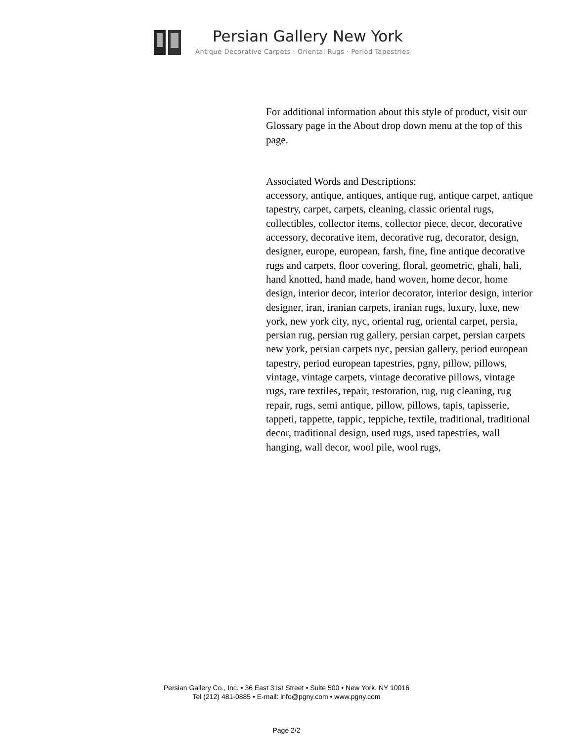Persian Gallery New York
Antique Decorative Carpets · Oriental Rugs · Period Tapestries
For additional information about this style of product, visit our Glossary page in the About drop down menu at the top of this page.
Associated Words and Descriptions:
accessory, antique, antiques, antique rug, antique carpet, antique tapestry, carpet, carpets, cleaning, classic oriental rugs, collectibles, collector items, collector piece, decor, decorative accessory, decorative item, decorative rug, decorator, design, designer, europe, european, farsh, fine, fine antique decorative rugs and carpets, floor covering, floral, geometric, ghali, hali, hand knotted, hand made, hand woven, home decor, home design, interior decor, interior decorator, interior design, interior designer, iran, iranian carpets, iranian rugs, luxury, luxe, new york, new york city, nyc, oriental rug, oriental carpet, persia, persian rug, persian rug gallery, persian carpet, persian carpets new york, persian carpets nyc, persian gallery, period european tapestry, period european tapestries, pgny, pillow, pillows, vintage, vintage carpets, vintage decorative pillows, vintage rugs, rare textiles, repair, restoration, rug, rug cleaning, rug repair, rugs, semi antique, pillow, pillows, tapis, tapisserie, tappeti, tappette, tappic, teppiche, textile, traditional, traditional decor, traditional design, used rugs, used tapestries, wall hanging, wall decor, wool pile, wool rugs,
Persian Gallery Co., Inc. • 36 East 31st Street • Suite 500 • New York, NY 10016
Tel (212) 481-0885 • E-mail: info@pgny.com • www.pgny.com
Page 2/2